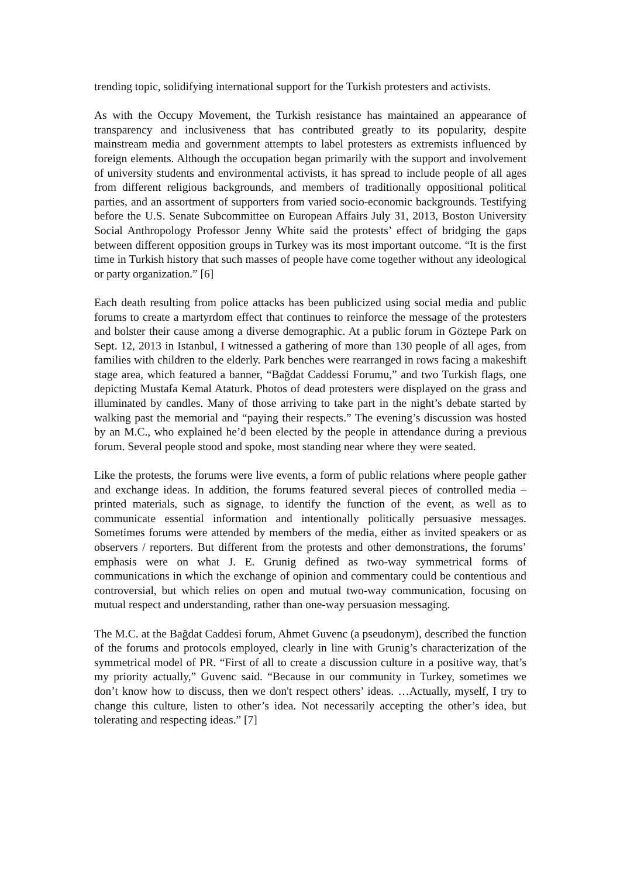trending topic, solidifying international support for the Turkish protesters and activists.
As with the Occupy Movement, the Turkish resistance has maintained an appearance of transparency and inclusiveness that has contributed greatly to its popularity, despite mainstream media and government attempts to label protesters as extremists influenced by foreign elements. Although the occupation began primarily with the support and involvement of university students and environmental activists, it has spread to include people of all ages from different religious backgrounds, and members of traditionally oppositional political parties, and an assortment of supporters from varied socio-economic backgrounds. Testifying before the U.S. Senate Subcommittee on European Affairs July 31, 2013, Boston University Social Anthropology Professor Jenny White said the protests’ effect of bridging the gaps between different opposition groups in Turkey was its most important outcome. “It is the first time in Turkish history that such masses of people have come together without any ideological or party organization.” [6]
Each death resulting from police attacks has been publicized using social media and public forums to create a martyrdom effect that continues to reinforce the message of the protesters and bolster their cause among a diverse demographic. At a public forum in Göztepe Park on Sept. 12, 2013 in Istanbul, I witnessed a gathering of more than 130 people of all ages, from families with children to the elderly. Park benches were rearranged in rows facing a makeshift stage area, which featured a banner, “Bağdat Caddessi Forumu,” and two Turkish flags, one depicting Mustafa Kemal Ataturk. Photos of dead protesters were displayed on the grass and illuminated by candles. Many of those arriving to take part in the night’s debate started by walking past the memorial and “paying their respects.” The evening’s discussion was hosted by an M.C., who explained he’d been elected by the people in attendance during a previous forum. Several people stood and spoke, most standing near where they were seated.
Like the protests, the forums were live events, a form of public relations where people gather and exchange ideas. In addition, the forums featured several pieces of controlled media – printed materials, such as signage, to identify the function of the event, as well as to communicate essential information and intentionally politically persuasive messages. Sometimes forums were attended by members of the media, either as invited speakers or as observers / reporters. But different from the protests and other demonstrations, the forums’ emphasis were on what J. E. Grunig defined as two-way symmetrical forms of communications in which the exchange of opinion and commentary could be contentious and controversial, but which relies on open and mutual two-way communication, focusing on mutual respect and understanding, rather than one-way persuasion messaging.
The M.C. at the Bağdat Caddesi forum, Ahmet Guvenc (a pseudonym), described the function of the forums and protocols employed, clearly in line with Grunig’s characterization of the symmetrical model of PR. “First of all to create a discussion culture in a positive way, that’s my priority actually,” Guvenc said. “Because in our community in Turkey, sometimes we don’t know how to discuss, then we don't respect others’ ideas. …Actually, myself, I try to change this culture, listen to other’s idea. Not necessarily accepting the other’s idea, but tolerating and respecting ideas.” [7]